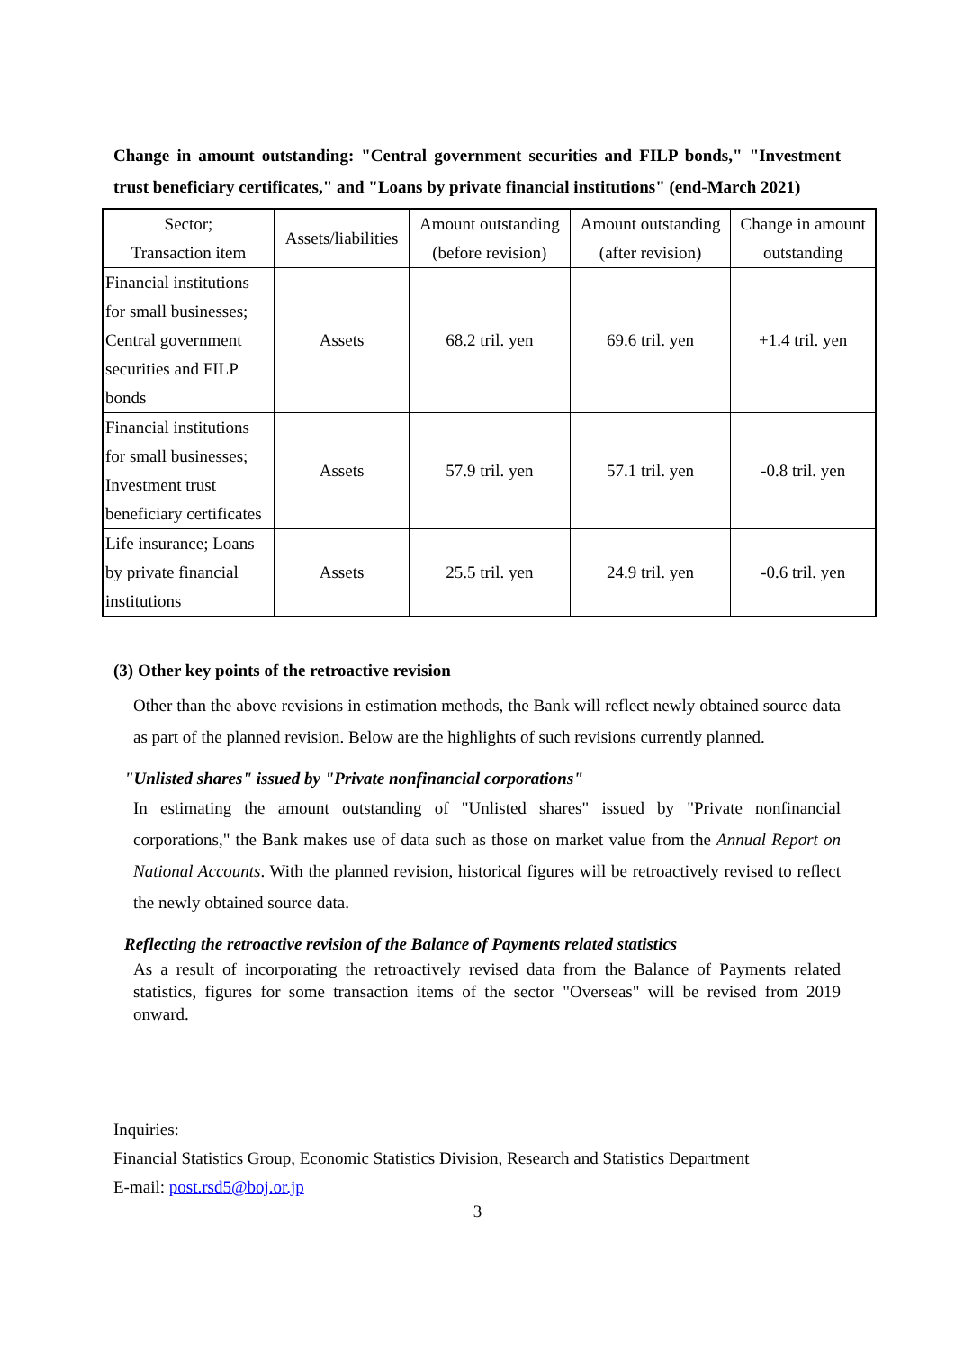Change in amount outstanding: "Central government securities and FILP bonds," "Investment trust beneficiary certificates," and "Loans by private financial institutions" (end-March 2021)
| Sector; Transaction item | Assets/liabilities | Amount outstanding (before revision) | Amount outstanding (after revision) | Change in amount outstanding |
| --- | --- | --- | --- | --- |
| Financial institutions for small businesses; Central government securities and FILP bonds | Assets | 68.2 tril. yen | 69.6 tril. yen | +1.4 tril. yen |
| Financial institutions for small businesses; Investment trust beneficiary certificates | Assets | 57.9 tril. yen | 57.1 tril. yen | -0.8 tril. yen |
| Life insurance; Loans by private financial institutions | Assets | 25.5 tril. yen | 24.9 tril. yen | -0.6 tril. yen |
(3) Other key points of the retroactive revision
Other than the above revisions in estimation methods, the Bank will reflect newly obtained source data as part of the planned revision. Below are the highlights of such revisions currently planned.
"Unlisted shares" issued by "Private nonfinancial corporations"
In estimating the amount outstanding of "Unlisted shares" issued by "Private nonfinancial corporations," the Bank makes use of data such as those on market value from the Annual Report on National Accounts. With the planned revision, historical figures will be retroactively revised to reflect the newly obtained source data.
Reflecting the retroactive revision of the Balance of Payments related statistics
As a result of incorporating the retroactively revised data from the Balance of Payments related statistics, figures for some transaction items of the sector "Overseas" will be revised from 2019 onward.
Inquiries:
Financial Statistics Group, Economic Statistics Division, Research and Statistics Department
E-mail: post.rsd5@boj.or.jp
3